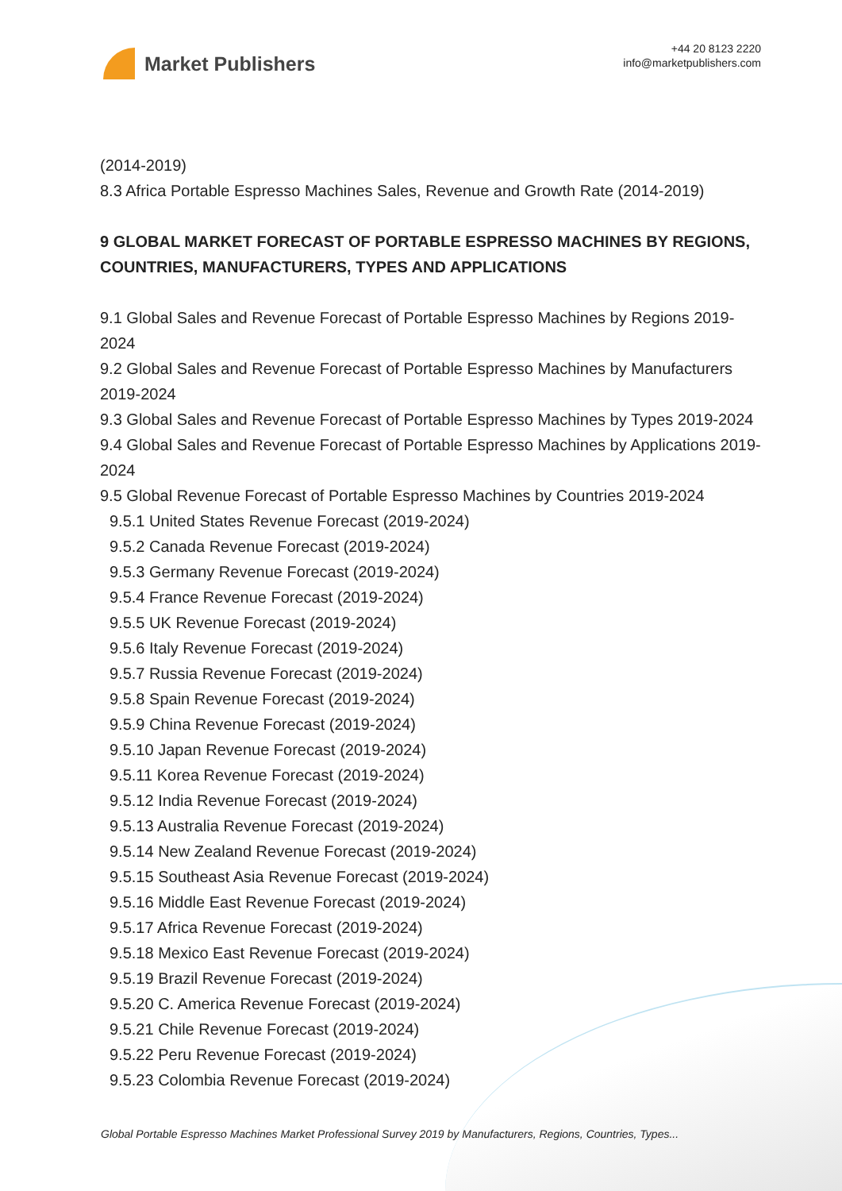Market Publishers
+44 20 8123 2220
info@marketpublishers.com
(2014-2019)
8.3 Africa Portable Espresso Machines Sales, Revenue and Growth Rate (2014-2019)
9 GLOBAL MARKET FORECAST OF PORTABLE ESPRESSO MACHINES BY REGIONS, COUNTRIES, MANUFACTURERS, TYPES AND APPLICATIONS
9.1 Global Sales and Revenue Forecast of Portable Espresso Machines by Regions 2019-2024
9.2 Global Sales and Revenue Forecast of Portable Espresso Machines by Manufacturers 2019-2024
9.3 Global Sales and Revenue Forecast of Portable Espresso Machines by Types 2019-2024
9.4 Global Sales and Revenue Forecast of Portable Espresso Machines by Applications 2019-2024
9.5 Global Revenue Forecast of Portable Espresso Machines by Countries 2019-2024
9.5.1 United States Revenue Forecast (2019-2024)
9.5.2 Canada Revenue Forecast (2019-2024)
9.5.3 Germany Revenue Forecast (2019-2024)
9.5.4 France Revenue Forecast (2019-2024)
9.5.5 UK Revenue Forecast (2019-2024)
9.5.6 Italy Revenue Forecast (2019-2024)
9.5.7 Russia Revenue Forecast (2019-2024)
9.5.8 Spain Revenue Forecast (2019-2024)
9.5.9 China Revenue Forecast (2019-2024)
9.5.10 Japan Revenue Forecast (2019-2024)
9.5.11 Korea Revenue Forecast (2019-2024)
9.5.12 India Revenue Forecast (2019-2024)
9.5.13 Australia Revenue Forecast (2019-2024)
9.5.14 New Zealand Revenue Forecast (2019-2024)
9.5.15 Southeast Asia Revenue Forecast (2019-2024)
9.5.16 Middle East Revenue Forecast (2019-2024)
9.5.17 Africa Revenue Forecast (2019-2024)
9.5.18 Mexico East Revenue Forecast (2019-2024)
9.5.19 Brazil Revenue Forecast (2019-2024)
9.5.20 C. America Revenue Forecast (2019-2024)
9.5.21 Chile Revenue Forecast (2019-2024)
9.5.22 Peru Revenue Forecast (2019-2024)
9.5.23 Colombia Revenue Forecast (2019-2024)
Global Portable Espresso Machines Market Professional Survey 2019 by Manufacturers, Regions, Countries, Types...